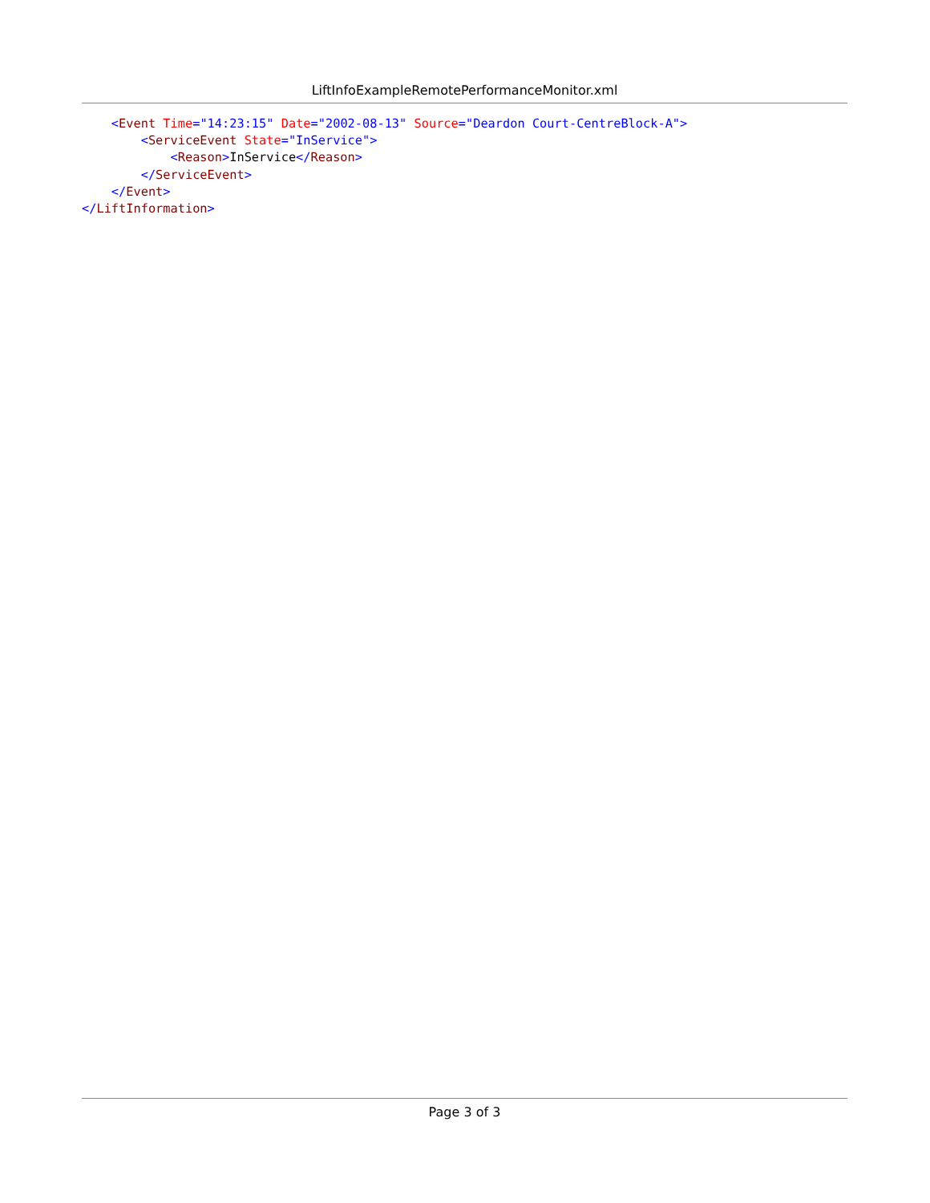LiftInfoExampleRemotePerformanceMonitor.xml
    <Event Time="14:23:15" Date="2002-08-13" Source="Deardon Court-CentreBlock-A">
        <ServiceEvent State="InService">
            <Reason>InService</Reason>
        </ServiceEvent>
    </Event>
</LiftInformation>
Page 3 of 3